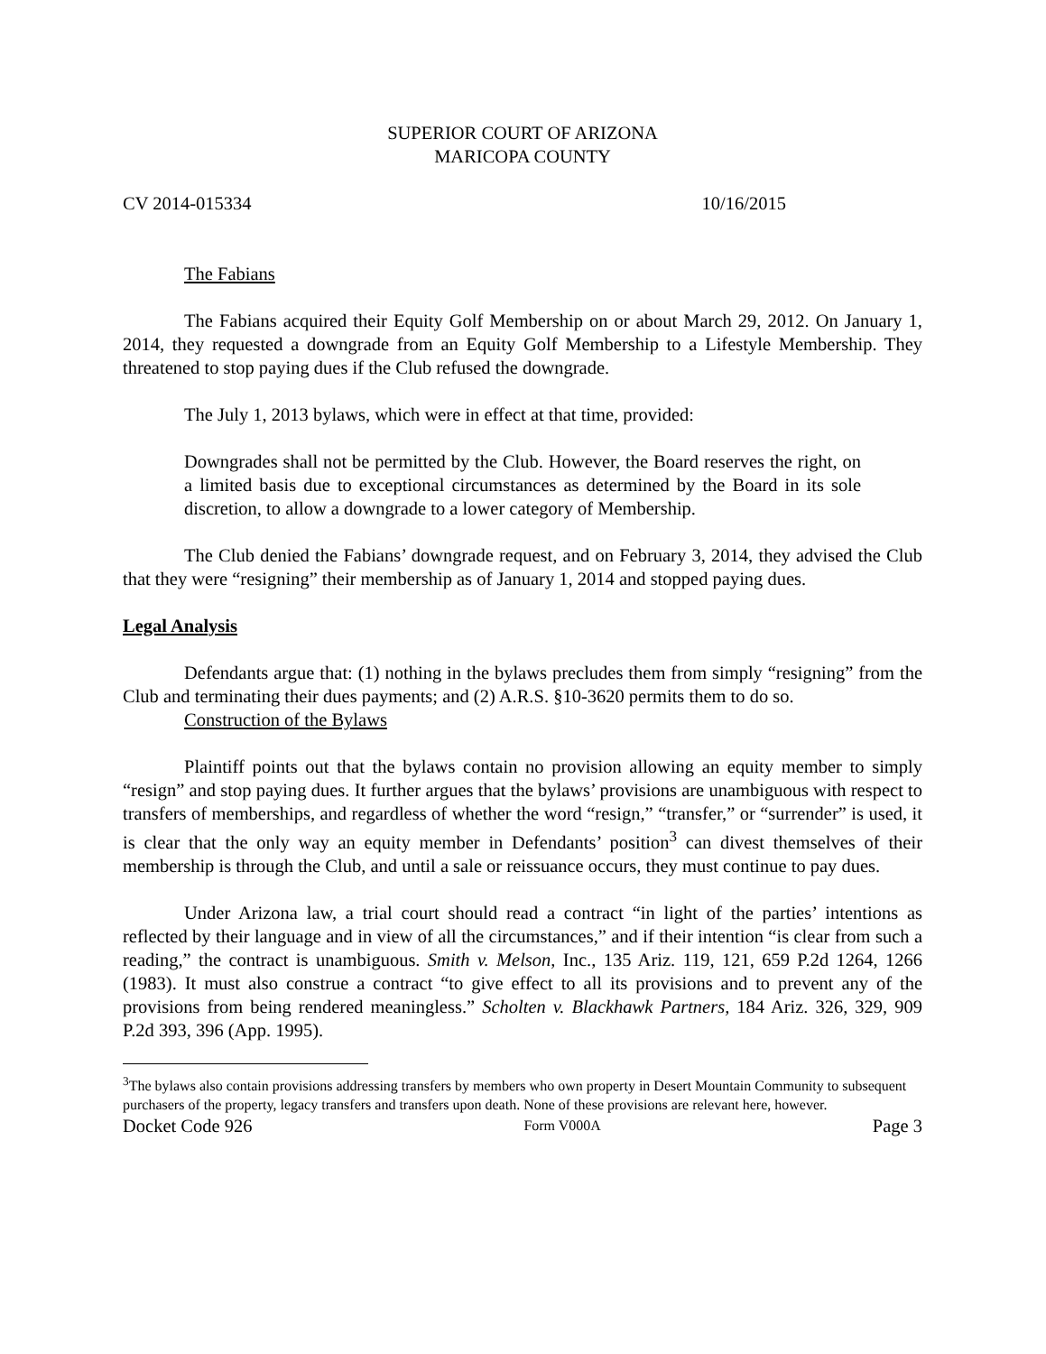SUPERIOR COURT OF ARIZONA
MARICOPA COUNTY
CV 2014-015334 10/16/2015
The Fabians
The Fabians acquired their Equity Golf Membership on or about March 29, 2012. On January 1, 2014, they requested a downgrade from an Equity Golf Membership to a Lifestyle Membership. They threatened to stop paying dues if the Club refused the downgrade.
The July 1, 2013 bylaws, which were in effect at that time, provided:
Downgrades shall not be permitted by the Club. However, the Board reserves the right, on a limited basis due to exceptional circumstances as determined by the Board in its sole discretion, to allow a downgrade to a lower category of Membership.
The Club denied the Fabians’ downgrade request, and on February 3, 2014, they advised the Club that they were “resigning” their membership as of January 1, 2014 and stopped paying dues.
Legal Analysis
Defendants argue that: (1) nothing in the bylaws precludes them from simply “resigning” from the Club and terminating their dues payments; and (2) A.R.S. §10-3620 permits them to do so.
Construction of the Bylaws
Plaintiff points out that the bylaws contain no provision allowing an equity member to simply “resign” and stop paying dues. It further argues that the bylaws’ provisions are unambiguous with respect to transfers of memberships, and regardless of whether the word “resign,” “transfer,” or “surrender” is used, it is clear that the only way an equity member in Defendants’ position<sup>3</sup> can divest themselves of their membership is through the Club, and until a sale or reissuance occurs, they must continue to pay dues.
Under Arizona law, a trial court should read a contract “in light of the parties’ intentions as reflected by their language and in view of all the circumstances,” and if their intention “is clear from such a reading,” the contract is unambiguous. Smith v. Melson, Inc., 135 Ariz. 119, 121, 659 P.2d 1264, 1266 (1983). It must also construe a contract “to give effect to all its provisions and to prevent any of the provisions from being rendered meaningless.” Scholten v. Blackhawk Partners, 184 Ariz. 326, 329, 909 P.2d 393, 396 (App. 1995).
<sup>3</sup> The bylaws also contain provisions addressing transfers by members who own property in Desert Mountain Community to subsequent purchasers of the property, legacy transfers and transfers upon death. None of these provisions are relevant here, however.
Docket Code 926 Form V000A Page 3